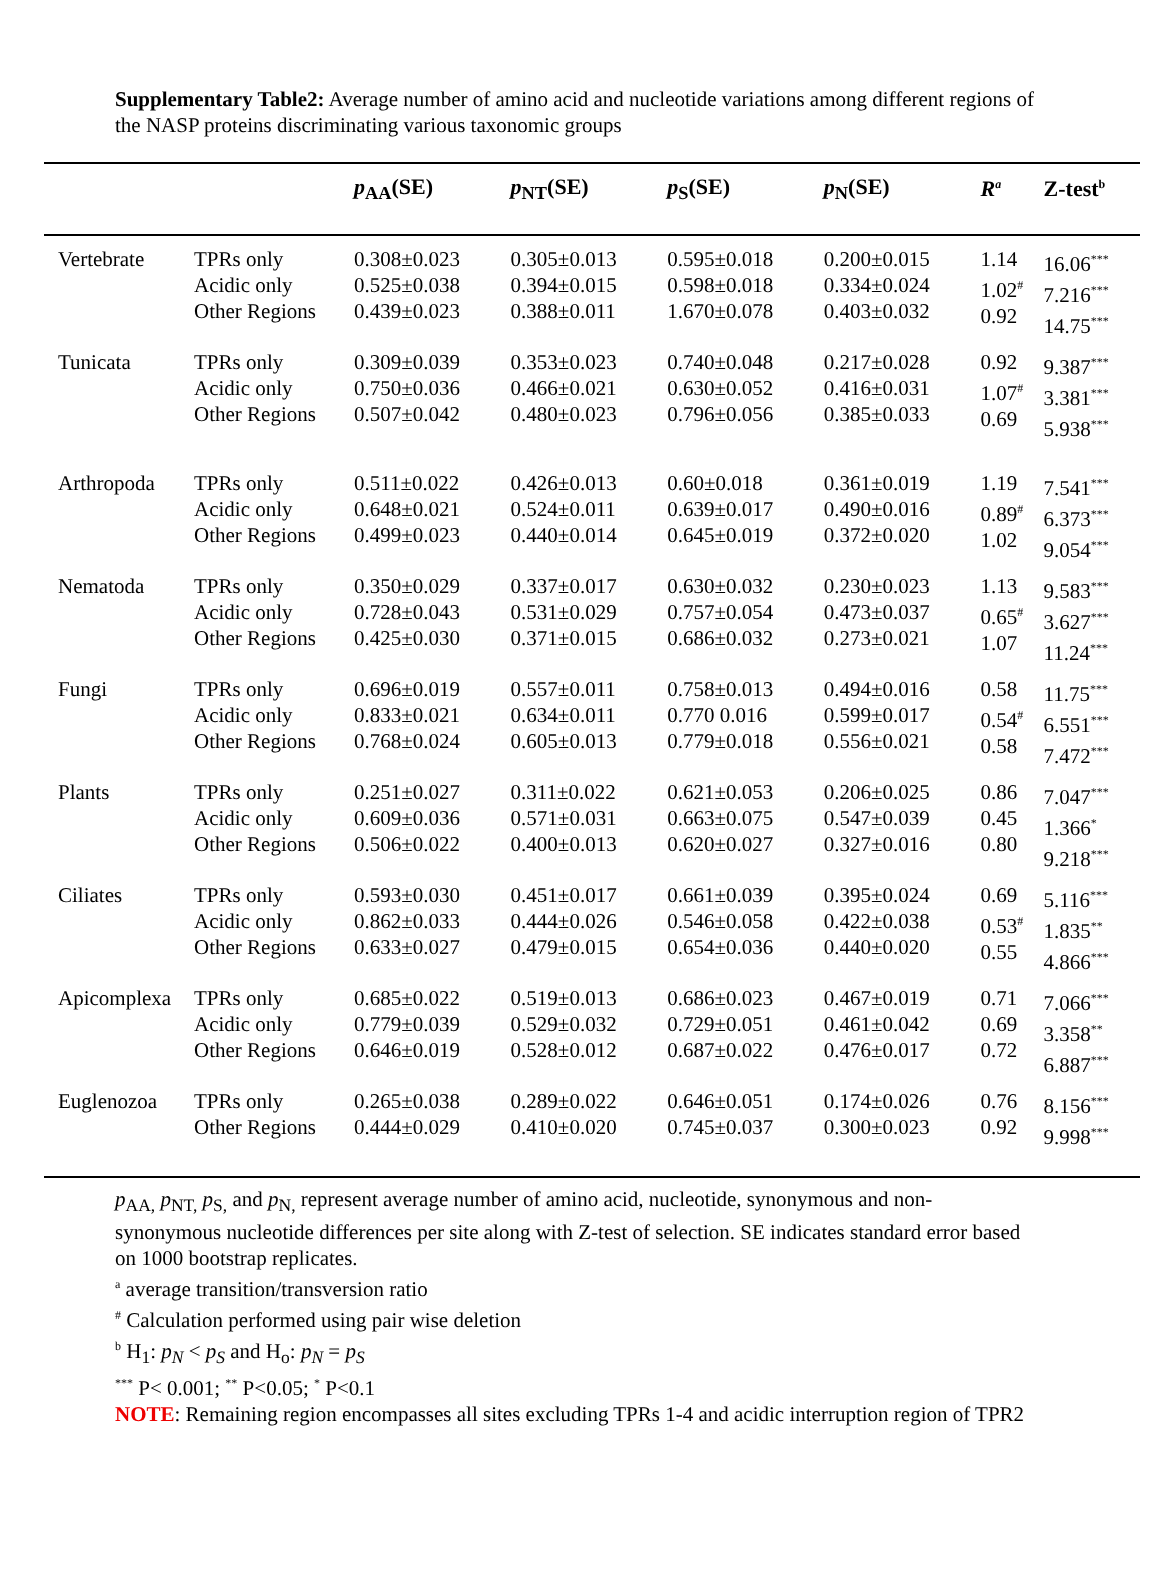Supplementary Table2: Average number of amino acid and nucleotide variations among different regions of the NASP proteins discriminating various taxonomic groups
| | | p<sub>AA</sub>(SE) | p<sub>NT</sub>(SE) | p<sub>S</sub>(SE) | p<sub>N</sub>(SE) | R<sup>a</sup> | Z-test<sup>b</sup> |
| --- | --- | --- | --- | --- | --- | --- | --- |
| Vertebrate | TPRs only Acidic only Other Regions | 0.308±0.023 0.525±0.038 0.439±0.023 | 0.305±0.013 0.394±0.015 0.388±0.011 | 0.595±0.018 0.598±0.018 1.670±0.078 | 0.200±0.015 0.334±0.024 0.403±0.032 | 1.14 1.02<sup>#</sup> 0.92 | 16.06<sup>***</sup> 7.216<sup>***</sup> 14.75<sup>***</sup> |
| Tunicata | TPRs only Acidic only Other Regions | 0.309±0.039 0.750±0.036 0.507±0.042 | 0.353±0.023 0.466±0.021 0.480±0.023 | 0.740±0.048 0.630±0.052 0.796±0.056 | 0.217±0.028 0.416±0.031 0.385±0.033 | 0.92 1.07<sup>#</sup> 0.69 | 9.387<sup>***</sup> 3.381<sup>***</sup> 5.938<sup>***</sup> |
| Arthropoda | TPRs only Acidic only Other Regions | 0.511±0.022 0.648±0.021 0.499±0.023 | 0.426±0.013 0.524±0.011 0.440±0.014 | 0.60±0.018 0.639±0.017 0.645±0.019 | 0.361±0.019 0.490±0.016 0.372±0.020 | 1.19 0.89<sup>#</sup> 1.02 | 7.541<sup>***</sup> 6.373<sup>***</sup> 9.054<sup>***</sup> |
| Nematoda | TPRs only Acidic only Other Regions | 0.350±0.029 0.728±0.043 0.425±0.030 | 0.337±0.017 0.531±0.029 0.371±0.015 | 0.630±0.032 0.757±0.054 0.686±0.032 | 0.230±0.023 0.473±0.037 0.273±0.021 | 1.13 0.65<sup>#</sup> 1.07 | 9.583<sup>***</sup> 3.627<sup>***</sup> 11.24<sup>***</sup> |
| Fungi | TPRs only Acidic only Other Regions | 0.696±0.019 0.833±0.021 0.768±0.024 | 0.557±0.011 0.634±0.011 0.605±0.013 | 0.758±0.013 0.770 0.016 0.779±0.018 | 0.494±0.016 0.599±0.017 0.556±0.021 | 0.58 0.54<sup>#</sup> 0.58 | 11.75<sup>***</sup> 6.551<sup>***</sup> 7.472<sup>***</sup> |
| Plants | TPRs only Acidic only Other Regions | 0.251±0.027 0.609±0.036 0.506±0.022 | 0.311±0.022 0.571±0.031 0.400±0.013 | 0.621±0.053 0.663±0.075 0.620±0.027 | 0.206±0.025 0.547±0.039 0.327±0.016 | 0.86 0.45 0.80 | 7.047<sup>***</sup> 1.366<sup>*</sup> 9.218<sup>***</sup> |
| Ciliates | TPRs only Acidic only Other Regions | 0.593±0.030 0.862±0.033 0.633±0.027 | 0.451±0.017 0.444±0.026 0.479±0.015 | 0.661±0.039 0.546±0.058 0.654±0.036 | 0.395±0.024 0.422±0.038 0.440±0.020 | 0.69 0.53<sup>#</sup> 0.55 | 5.116<sup>***</sup> 1.835<sup>**</sup> 4.866<sup>***</sup> |
| Apicomplexa | TPRs only Acidic only Other Regions | 0.685±0.022 0.779±0.039 0.646±0.019 | 0.519±0.013 0.529±0.032 0.528±0.012 | 0.686±0.023 0.729±0.051 0.687±0.022 | 0.467±0.019 0.461±0.042 0.476±0.017 | 0.71 0.69 0.72 | 7.066<sup>***</sup> 3.358<sup>**</sup> 6.887<sup>***</sup> |
| Euglenozoa | TPRs only Other Regions | 0.265±0.038 0.444±0.029 | 0.289±0.022 0.410±0.020 | 0.646±0.051 0.745±0.037 | 0.174±0.026 0.300±0.023 | 0.76 0.92 | 8.156<sup>***</sup> 9.998<sup>***</sup> |
p<sub>AA,</sub> p<sub>NT,</sub> p<sub>S,</sub> and p<sub>N,</sub> represent average number of amino acid, nucleotide, synonymous and non-synonymous nucleotide differences per site along with Z-test of selection. SE indicates standard error based on 1000 bootstrap replicates.
<sup>a</sup> average transition/transversion ratio
<sup>#</sup> Calculation performed using pair wise deletion
<sup>b</sup> H<sub>1</sub>: p<sub>N</sub> < p<sub>S</sub> and H<sub>o</sub>: p<sub>N</sub> = p<sub>S</sub>
<sup>***</sup> P< 0.001; <sup>**</sup> P<0.05; <sup>*</sup> P<0.1
NOTE: Remaining region encompasses all sites excluding TPRs 1-4 and acidic interruption region of TPR2